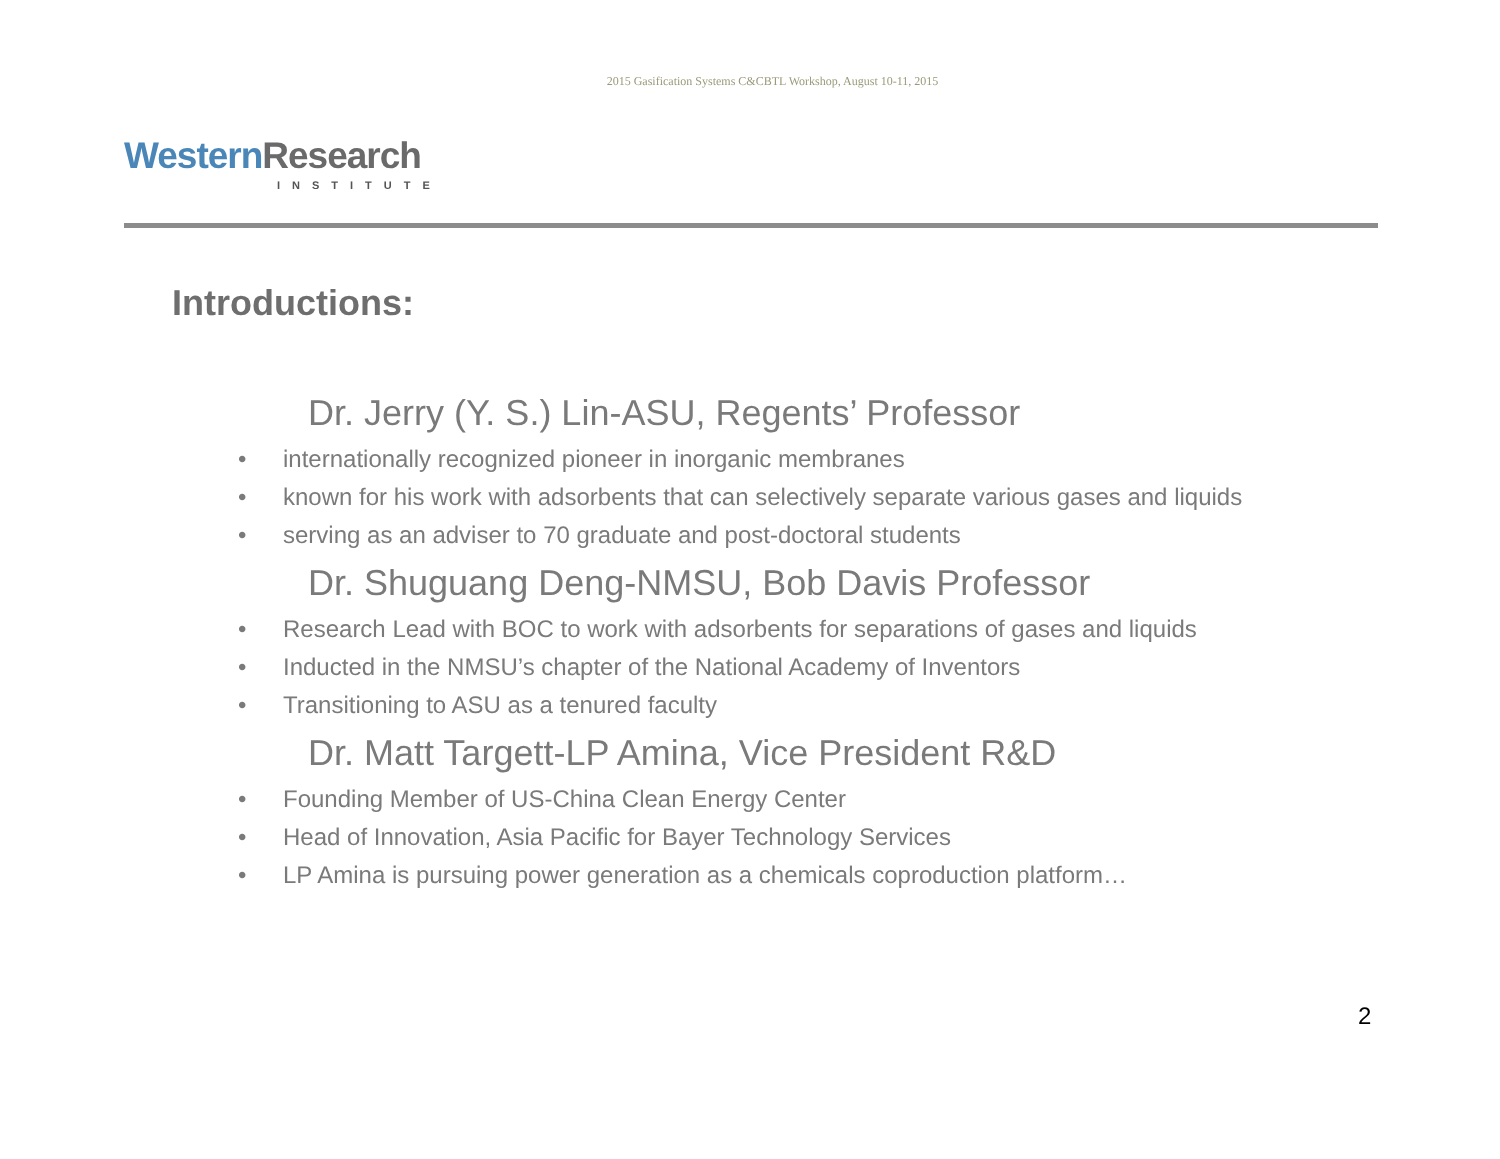2015 Gasification Systems C&CBTL Workshop, August 10-11, 2015
Western Research
INSTITUTE
Introductions:
Dr. Jerry (Y. S.) Lin-ASU, Regents’ Professor
• internationally recognized pioneer in inorganic membranes
• known for his work with adsorbents that can selectively separate various gases and liquids
• serving as an adviser to 70 graduate and post-doctoral students
Dr. Shuguang Deng-NMSU, Bob Davis Professor
• Research Lead with BOC to work with adsorbents for separations of gases and liquids
• Inducted in the NMSU’s chapter of the National Academy of Inventors
• Transitioning to ASU as a tenured faculty
Dr. Matt Targett-LP Amina, Vice President R&D
• Founding Member of US-China Clean Energy Center
• Head of Innovation, Asia Pacific for Bayer Technology Services
• LP Amina is pursuing power generation as a chemicals coproduction platform…
2